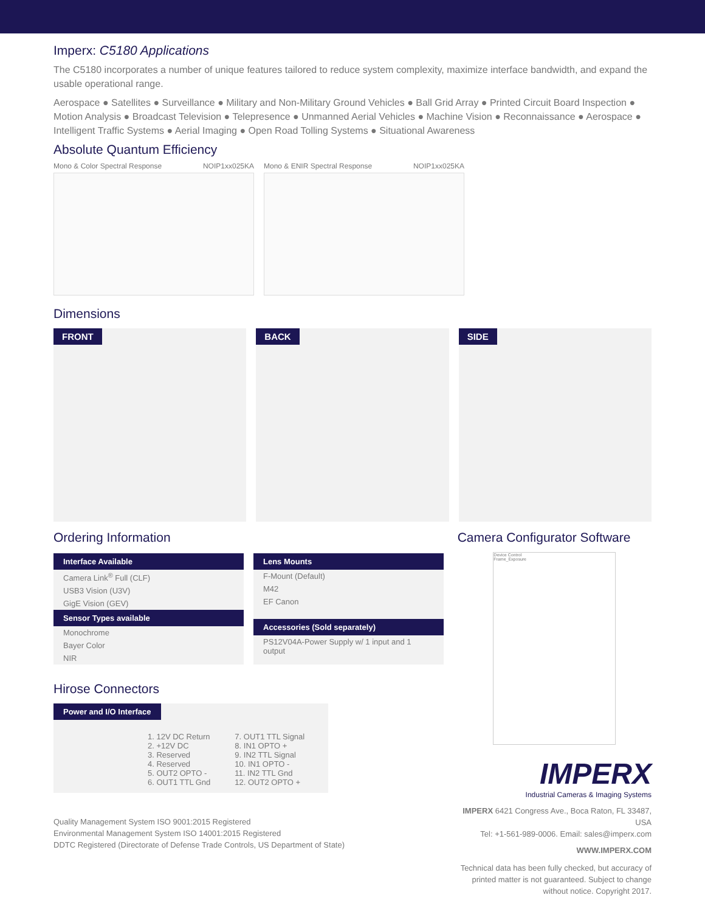Imperx: C5180 Applications
The C5180 incorporates a number of unique features tailored to reduce system complexity, maximize interface bandwidth, and expand the usable operational range.
Aerospace ● Satellites ● Surveillance ● Military and Non-Military Ground Vehicles ● Ball Grid Array ● Printed Circuit Board Inspection ● Motion Analysis ● Broadcast Television ● Telepresence ● Unmanned Aerial Vehicles ● Machine Vision ● Reconnaissance ● Aerospace ● Intelligent Traffic Systems ● Aerial Imaging ● Open Road Tolling Systems ● Situational Awareness
Absolute Quantum Efficiency
Mono & Color Spectral Response NOIP1xx025KA Mono & ENIR Spectral Response NOIP1xx025KA
Dimensions
FRONT BACK SIDE
Ordering Information
Interface Available
Camera Link<sup>®</sup> Full (CLF)
USB3 Vision (U3V)
GigE Vision (GEV)
Sensor Types available
Monochrome
Bayer Color
NIR
Lens Mounts
F-Mount (Default)
M42
EF Canon
Accessories (Sold separately)
PS12V04A-Power Supply w/ 1 input and 1 output
Hirose Connectors
Power and I/O Interface
1. 12V DC Return
2. +12V DC
3. Reserved
4. Reserved
5. OUT2 OPTO -
6. OUT1 TTL Gnd
7. OUT1 TTL Signal
8. IN1 OPTO +
9. IN2 TTL Signal
10. IN1 OPTO -
11. IN2 TTL Gnd
12. OUT2 OPTO +
Quality Management System ISO 9001:2015 Registered
Environmental Management System ISO 14001:2015 Registered
DDTC Registered (Directorate of Defense Trade Controls, US Department of State)
Camera Configurator Software
Device Control
Frame_Exposure
IMPERX
Industrial Cameras & Imaging Systems
IMPERX 6421 Congress Ave., Boca Raton, FL 33487, USA
Tel: +1-561-989-0006. Email: sales@imperx.com
WWW.IMPERX.COM
Technical data has been fully checked, but accuracy of printed matter is not guaranteed. Subject to change without notice. Copyright 2017.